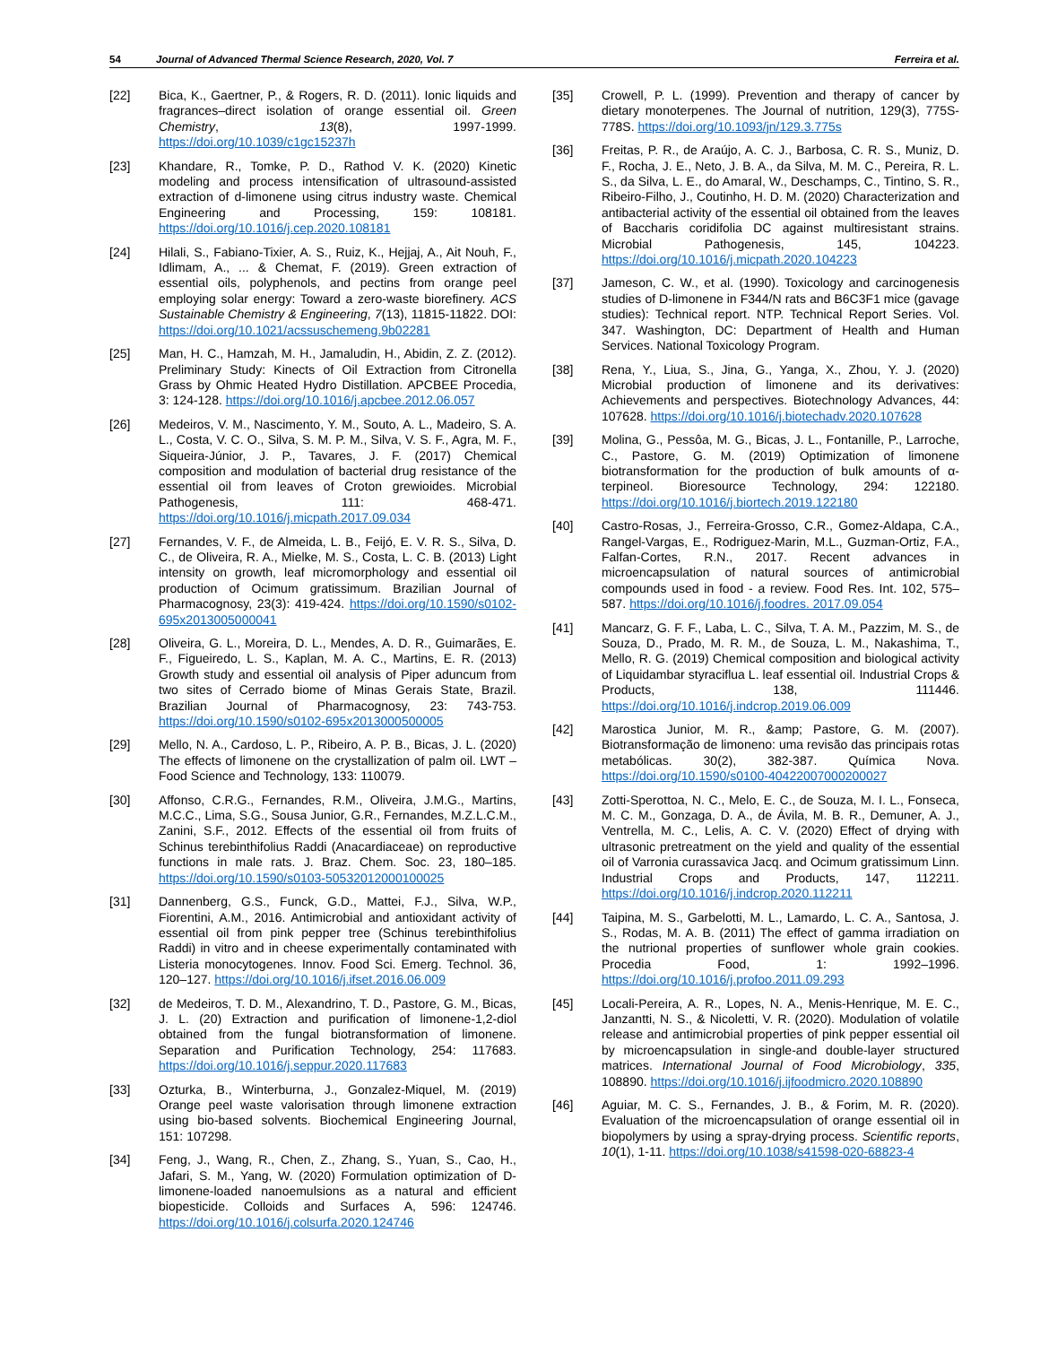54 Journal of Advanced Thermal Science Research, 2020, Vol. 7 Ferreira et al.
[22] Bica, K., Gaertner, P., & Rogers, R. D. (2011). Ionic liquids and fragrances–direct isolation of orange essential oil. Green Chemistry, 13(8), 1997-1999. https://doi.org/10.1039/c1gc15237h
[23] Khandare, R., Tomke, P. D., Rathod V. K. (2020) Kinetic modeling and process intensification of ultrasound-assisted extraction of d-limonene using citrus industry waste. Chemical Engineering and Processing, 159: 108181. https://doi.org/10.1016/j.cep.2020.108181
[24] Hilali, S., Fabiano-Tixier, A. S., Ruiz, K., Hejjaj, A., Ait Nouh, F., Idlimam, A., ... & Chemat, F. (2019). Green extraction of essential oils, polyphenols, and pectins from orange peel employing solar energy: Toward a zero-waste biorefinery. ACS Sustainable Chemistry & Engineering, 7(13), 11815-11822. DOI: https://doi.org/10.1021/acssuschemeng.9b02281
[25] Man, H. C., Hamzah, M. H., Jamaludin, H., Abidin, Z. Z. (2012). Preliminary Study: Kinects of Oil Extraction from Citronella Grass by Ohmic Heated Hydro Distillation. APCBEE Procedia, 3: 124-128. https://doi.org/10.1016/j.apcbee.2012.06.057
[26] Medeiros, V. M., Nascimento, Y. M., Souto, A. L., Madeiro, S. A. L., Costa, V. C. O., Silva, S. M. P. M., Silva, V. S. F., Agra, M. F., Siqueira-Júnior, J. P., Tavares, J. F. (2017) Chemical composition and modulation of bacterial drug resistance of the essential oil from leaves of Croton grewioides. Microbial Pathogenesis, 111: 468-471. https://doi.org/10.1016/j.micpath.2017.09.034
[27] Fernandes, V. F., de Almeida, L. B., Feijó, E. V. R. S., Silva, D. C., de Oliveira, R. A., Mielke, M. S., Costa, L. C. B. (2013) Light intensity on growth, leaf micromorphology and essential oil production of Ocimum gratissimum. Brazilian Journal of Pharmacognosy, 23(3): 419-424. https://doi.org/10.1590/s0102-695x2013005000041
[28] Oliveira, G. L., Moreira, D. L., Mendes, A. D. R., Guimarães, E. F., Figueiredo, L. S., Kaplan, M. A. C., Martins, E. R. (2013) Growth study and essential oil analysis of Piper aduncum from two sites of Cerrado biome of Minas Gerais State, Brazil. Brazilian Journal of Pharmacognosy, 23: 743-753. https://doi.org/10.1590/s0102-695x2013000500005
[29] Mello, N. A., Cardoso, L. P., Ribeiro, A. P. B., Bicas, J. L. (2020) The effects of limonene on the crystallization of palm oil. LWT – Food Science and Technology, 133: 110079.
[30] Affonso, C.R.G., Fernandes, R.M., Oliveira, J.M.G., Martins, M.C.C., Lima, S.G., Sousa Junior, G.R., Fernandes, M.Z.L.C.M., Zanini, S.F., 2012. Effects of the essential oil from fruits of Schinus terebinthifolius Raddi (Anacardiaceae) on reproductive functions in male rats. J. Braz. Chem. Soc. 23, 180–185. https://doi.org/10.1590/s0103-50532012000100025
[31] Dannenberg, G.S., Funck, G.D., Mattei, F.J., Silva, W.P., Fiorentini, A.M., 2016. Antimicrobial and antioxidant activity of essential oil from pink pepper tree (Schinus terebinthifolius Raddi) in vitro and in cheese experimentally contaminated with Listeria monocytogenes. Innov. Food Sci. Emerg. Technol. 36, 120–127. https://doi.org/10.1016/j.ifset.2016.06.009
[32] de Medeiros, T. D. M., Alexandrino, T. D., Pastore, G. M., Bicas, J. L. (20) Extraction and purification of limonene-1,2-diol obtained from the fungal biotransformation of limonene. Separation and Purification Technology, 254: 117683. https://doi.org/10.1016/j.seppur.2020.117683
[33] Ozturka, B., Winterburna, J., Gonzalez-Miquel, M. (2019) Orange peel waste valorisation through limonene extraction using bio-based solvents. Biochemical Engineering Journal, 151: 107298.
[34] Feng, J., Wang, R., Chen, Z., Zhang, S., Yuan, S., Cao, H., Jafari, S. M., Yang, W. (2020) Formulation optimization of D-limonene-loaded nanoemulsions as a natural and efficient biopesticide. Colloids and Surfaces A, 596: 124746. https://doi.org/10.1016/j.colsurfa.2020.124746
[35] Crowell, P. L. (1999). Prevention and therapy of cancer by dietary monoterpenes. The Journal of nutrition, 129(3), 775S-778S. https://doi.org/10.1093/jn/129.3.775s
[36] Freitas, P. R., de Araújo, A. C. J., Barbosa, C. R. S., Muniz, D. F., Rocha, J. E., Neto, J. B. A., da Silva, M. M. C., Pereira, R. L. S., da Silva, L. E., do Amaral, W., Deschamps, C., Tintino, S. R., Ribeiro-Filho, J., Coutinho, H. D. M. (2020) Characterization and antibacterial activity of the essential oil obtained from the leaves of Baccharis coridifolia DC against multiresistant strains. Microbial Pathogenesis, 145, 104223. https://doi.org/10.1016/j.micpath.2020.104223
[37] Jameson, C. W., et al. (1990). Toxicology and carcinogenesis studies of D-limonene in F344/N rats and B6C3F1 mice (gavage studies): Technical report. NTP. Technical Report Series. Vol. 347. Washington, DC: Department of Health and Human Services. National Toxicology Program.
[38] Rena, Y., Liua, S., Jina, G., Yanga, X., Zhou, Y. J. (2020) Microbial production of limonene and its derivatives: Achievements and perspectives. Biotechnology Advances, 44: 107628. https://doi.org/10.1016/j.biotechadv.2020.107628
[39] Molina, G., Pessôa, M. G., Bicas, J. L., Fontanille, P., Larroche, C., Pastore, G. M. (2019) Optimization of limonene biotransformation for the production of bulk amounts of α-terpineol. Bioresource Technology, 294: 122180. https://doi.org/10.1016/j.biortech.2019.122180
[40] Castro-Rosas, J., Ferreira-Grosso, C.R., Gomez-Aldapa, C.A., Rangel-Vargas, E., Rodriguez-Marin, M.L., Guzman-Ortiz, F.A., Falfan-Cortes, R.N., 2017. Recent advances in microencapsulation of natural sources of antimicrobial compounds used in food - a review. Food Res. Int. 102, 575–587. https://doi.org/10.1016/j.foodres. 2017.09.054
[41] Mancarz, G. F. F., Laba, L. C., Silva, T. A. M., Pazzim, M. S., de Souza, D., Prado, M. R. M., de Souza, L. M., Nakashima, T., Mello, R. G. (2019) Chemical composition and biological activity of Liquidambar styraciflua L. leaf essential oil. Industrial Crops & Products, 138, 111446. https://doi.org/10.1016/j.indcrop.2019.06.009
[42] Marostica Junior, M. R., &amp; Pastore, G. M. (2007). Biotransformação de limoneno: uma revisão das principais rotas metabólicas. 30(2), 382-387. Química Nova. https://doi.org/10.1590/s0100-40422007000200027
[43] Zotti-Sperottoa, N. C., Melo, E. C., de Souza, M. I. L., Fonseca, M. C. M., Gonzaga, D. A., de Ávila, M. B. R., Demuner, A. J., Ventrella, M. C., Lelis, A. C. V. (2020) Effect of drying with ultrasonic pretreatment on the yield and quality of the essential oil of Varronia curassavica Jacq. and Ocimum gratissimum Linn. Industrial Crops and Products, 147, 112211. https://doi.org/10.1016/j.indcrop.2020.112211
[44] Taipina, M. S., Garbelotti, M. L., Lamardo, L. C. A., Santosa, J. S., Rodas, M. A. B. (2011) The effect of gamma irradiation on the nutrional properties of sunflower whole grain cookies. Procedia Food, 1: 1992–1996. https://doi.org/10.1016/j.profoo.2011.09.293
[45] Locali-Pereira, A. R., Lopes, N. A., Menis-Henrique, M. E. C., Janzantti, N. S., & Nicoletti, V. R. (2020). Modulation of volatile release and antimicrobial properties of pink pepper essential oil by microencapsulation in single-and double-layer structured matrices. International Journal of Food Microbiology, 335, 108890. https://doi.org/10.1016/j.ijfoodmicro.2020.108890
[46] Aguiar, M. C. S., Fernandes, J. B., & Forim, M. R. (2020). Evaluation of the microencapsulation of orange essential oil in biopolymers by using a spray-drying process. Scientific reports, 10(1), 1-11. https://doi.org/10.1038/s41598-020-68823-4